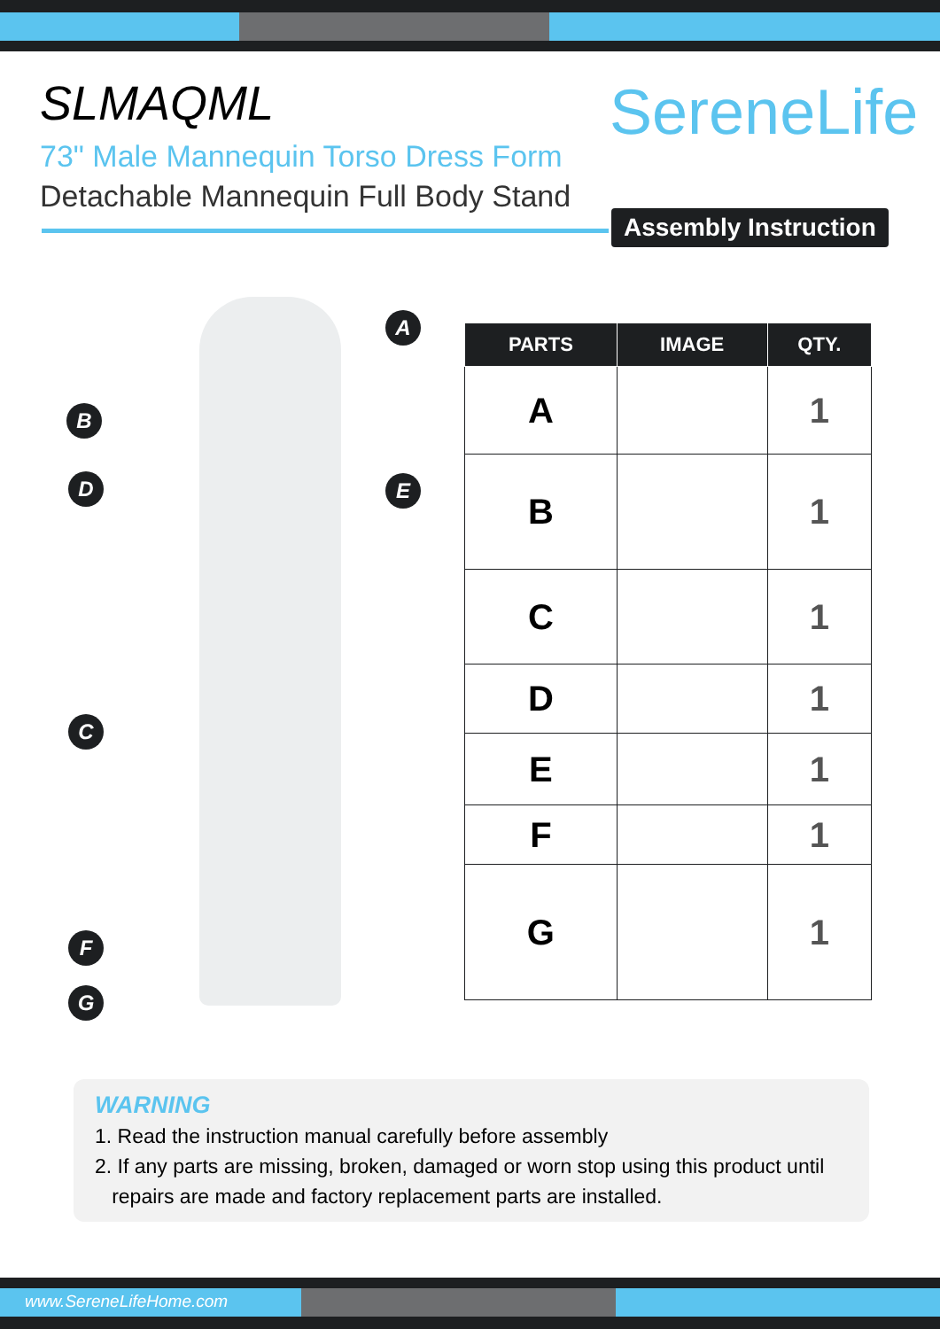SLMAQML
73" Male Mannequin Torso Dress Form
Detachable Mannequin Full Body Stand
SereneLife
Assembly Instruction
A
B
D E
C
F
G
| PARTS | IMAGE | QTY. |
| --- | --- | --- |
| A | | 1 |
| B | | 1 |
| C | | 1 |
| D | | 1 |
| E | | 1 |
| F | | 1 |
| G | | 1 |
WARNING
1. Read the instruction manual carefully before assembly
2. If any parts are missing, broken, damaged or worn stop using this product until
repairs are made and factory replacement parts are installed.
www.SereneLifeHome.com